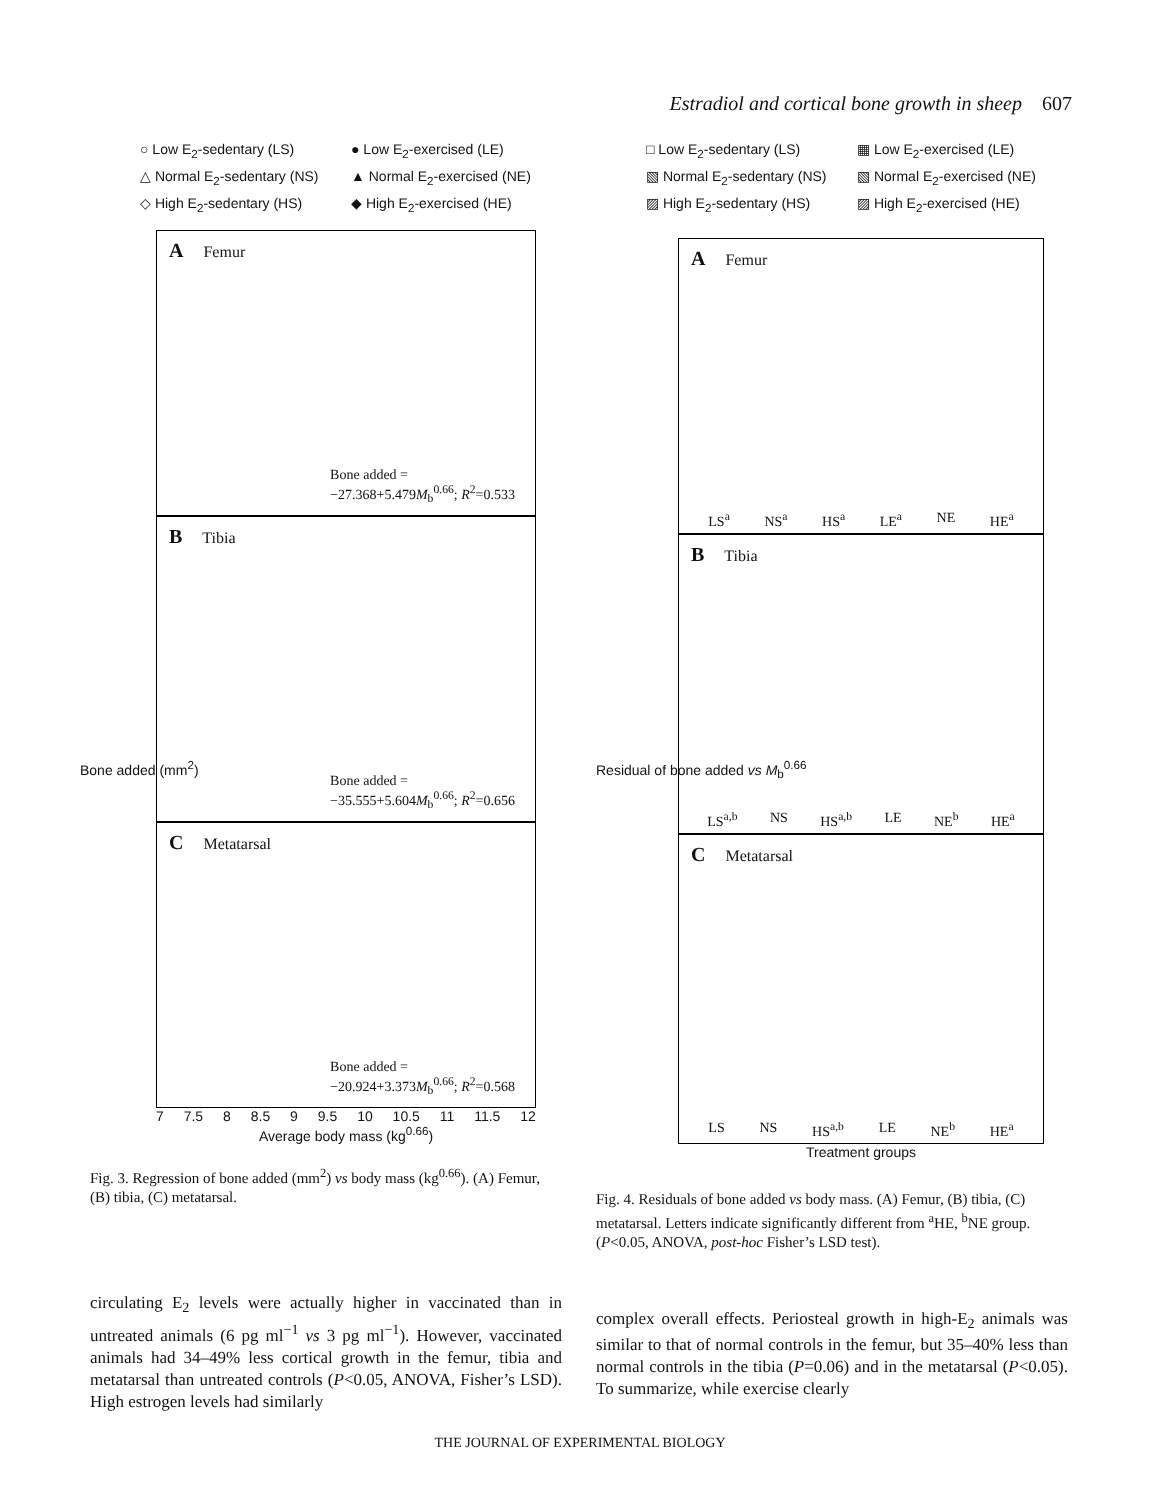Estradiol and cortical bone growth in sheep 607
○ Low E<sub>2</sub>-sedentary (LS)
● Low E<sub>2</sub>-exercised (LE)
△ Normal E<sub>2</sub>-sedentary (NS)
▲ Normal E<sub>2</sub>-exercised (NE)
◇ High E<sub>2</sub>-sedentary (HS)
◆ High E<sub>2</sub>-exercised (HE)
A Femur
Bone added =
−27.368+5.479M<sub>b</sub><sup>0.66</sup>; R<sup>2</sup>=0.533
B Tibia
Bone added =
−35.555+5.604M<sub>b</sub><sup>0.66</sup>; R<sup>2</sup>=0.656
C Metatarsal
Bone added =
−20.924+3.373M<sub>b</sub><sup>0.66</sup>; R<sup>2</sup>=0.568
7 7.5 8 8.5 9 9.5 10 10.5 11 11.5 12
Average body mass (kg<sup>0.66</sup>)
Bone added (mm<sup>2</sup>)
Fig. 3. Regression of bone added (mm<sup>2</sup>) vs body mass (kg<sup>0.66</sup>). (A) Femur, (B) tibia, (C) metatarsal.
□ Low E<sub>2</sub>-sedentary (LS)
▦ Low E<sub>2</sub>-exercised (LE)
▧ Normal E<sub>2</sub>-sedentary (NS)
▧ Normal E<sub>2</sub>-exercised (NE)
▨ High E<sub>2</sub>-sedentary (HS)
▨ High E<sub>2</sub>-exercised (HE)
A Femur
LS<sup>a</sup> NS<sup>a</sup> HS<sup>a</sup> LE<sup>a</sup> NE HE<sup>a</sup>
B Tibia
LS<sup>a,b</sup> NS HS<sup>a,b</sup> LE NE<sup>b</sup> HE<sup>a</sup>
C Metatarsal
LS NS HS<sup>a,b</sup> LE NE<sup>b</sup> HE<sup>a</sup>
Treatment groups
Residual of bone added vs M<sub>b</sub><sup>0.66</sup>
Fig. 4. Residuals of bone added vs body mass. (A) Femur, (B) tibia, (C) metatarsal. Letters indicate significantly different from <sup>a</sup>HE, <sup>b</sup>NE group. (P<0.05, ANOVA, post-hoc Fisher’s LSD test).
circulating E<sub>2</sub> levels were actually higher in vaccinated than in untreated animals (6 pg ml<sup>−1</sup> vs 3 pg ml<sup>−1</sup>). However, vaccinated animals had 34–49% less cortical growth in the femur, tibia and metatarsal than untreated controls (P<0.05, ANOVA, Fisher’s LSD). High estrogen levels had similarly
complex overall effects. Periosteal growth in high-E<sub>2</sub> animals was similar to that of normal controls in the femur, but 35–40% less than normal controls in the tibia (P=0.06) and in the metatarsal (P<0.05). To summarize, while exercise clearly
THE JOURNAL OF EXPERIMENTAL BIOLOGY